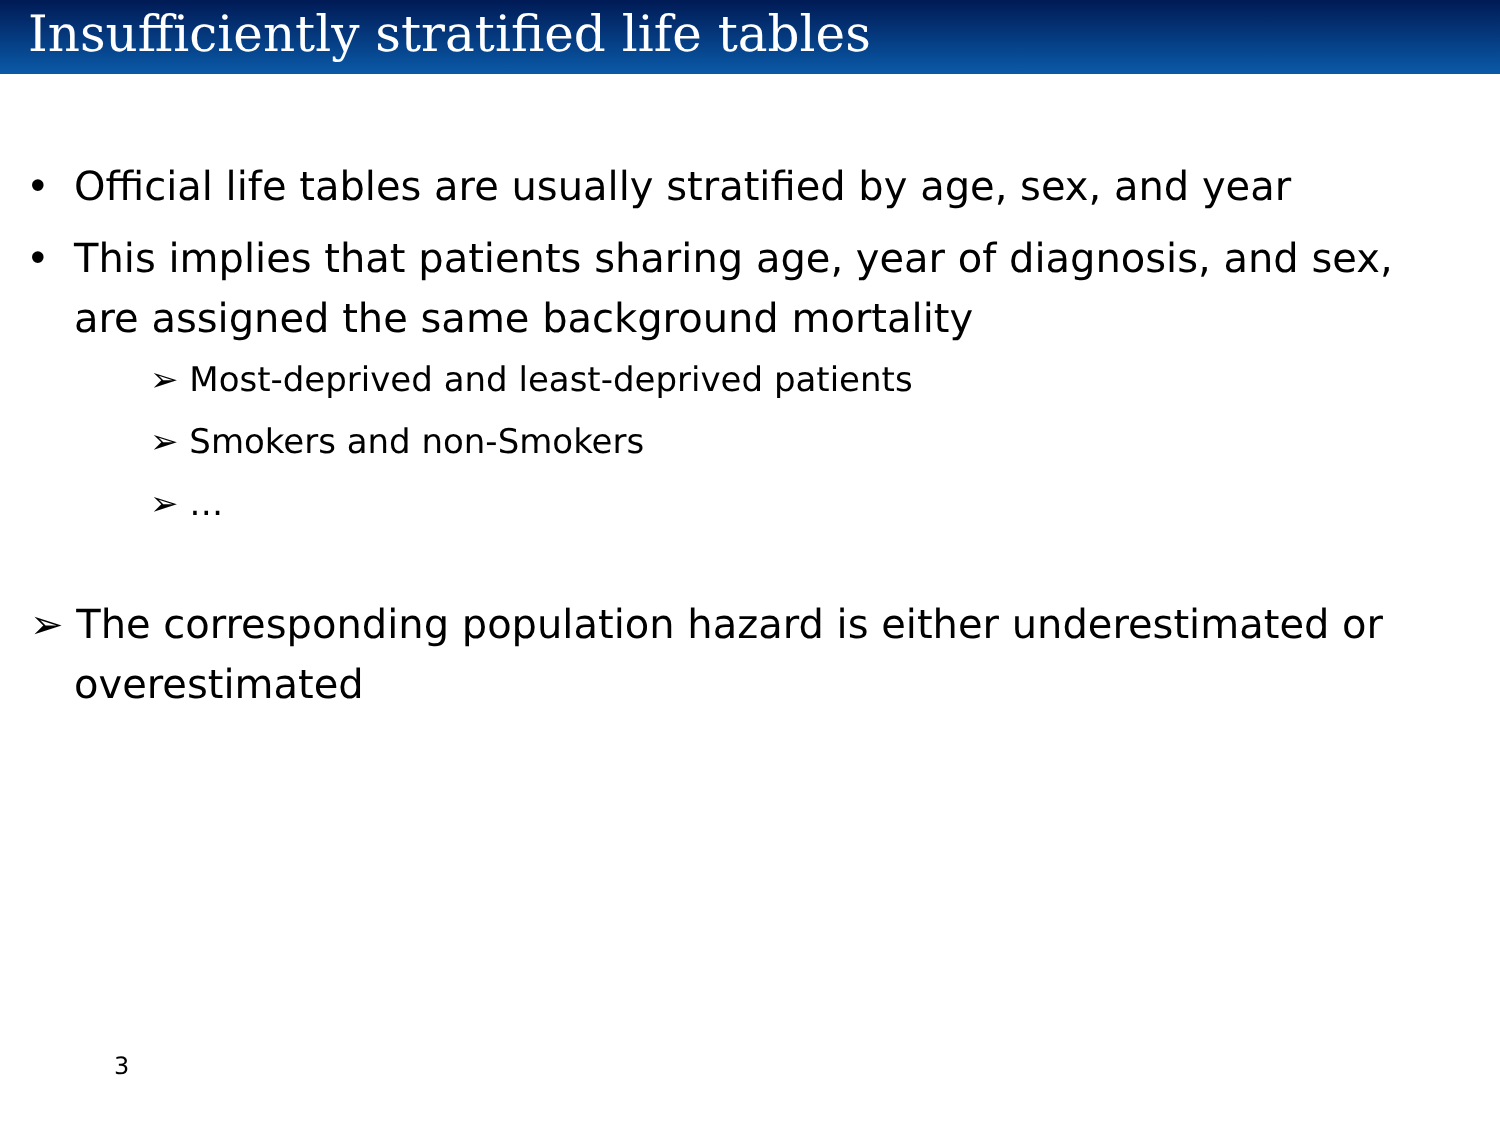Insufficiently stratified life tables
• Official life tables are usually stratified by age, sex, and year
• This implies that patients sharing age, year of diagnosis, and sex, are assigned the same background mortality
➢ Most-deprived and least-deprived patients
➢ Smokers and non-Smokers
➢ …
➢ The corresponding population hazard is either underestimated or overestimated
3